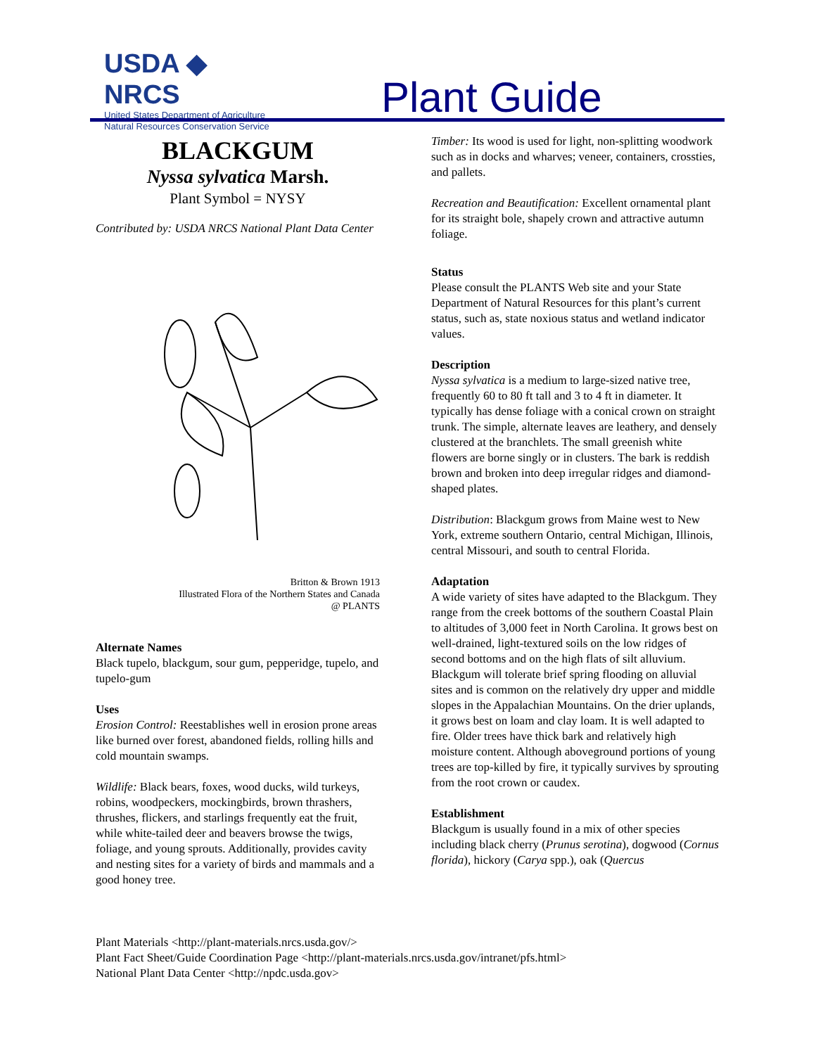USDA ◆ NRCS
United States Department of Agriculture
Natural Resources Conservation Service
Plant Guide
BLACKGUM
Nyssa sylvatica Marsh.
Plant Symbol = NYSY
Contributed by: USDA NRCS National Plant Data Center
Britton & Brown 1913
Illustrated Flora of the Northern States and Canada
@ PLANTS
Alternate Names
Black tupelo, blackgum, sour gum, pepperidge, tupelo, and tupelo-gum
Uses
Erosion Control: Reestablishes well in erosion prone areas like burned over forest, abandoned fields, rolling hills and cold mountain swamps.
Wildlife: Black bears, foxes, wood ducks, wild turkeys, robins, woodpeckers, mockingbirds, brown thrashers, thrushes, flickers, and starlings frequently eat the fruit, while white-tailed deer and beavers browse the twigs, foliage, and young sprouts. Additionally, provides cavity and nesting sites for a variety of birds and mammals and a good honey tree.
Timber: Its wood is used for light, non-splitting woodwork such as in docks and wharves; veneer, containers, crossties, and pallets.
Recreation and Beautification: Excellent ornamental plant for its straight bole, shapely crown and attractive autumn foliage.
Status
Please consult the PLANTS Web site and your State Department of Natural Resources for this plant’s current status, such as, state noxious status and wetland indicator values.
Description
Nyssa sylvatica is a medium to large-sized native tree, frequently 60 to 80 ft tall and 3 to 4 ft in diameter. It typically has dense foliage with a conical crown on straight trunk. The simple, alternate leaves are leathery, and densely clustered at the branchlets. The small greenish white flowers are borne singly or in clusters. The bark is reddish brown and broken into deep irregular ridges and diamond-shaped plates.
Distribution: Blackgum grows from Maine west to New York, extreme southern Ontario, central Michigan, Illinois, central Missouri, and south to central Florida.
Adaptation
A wide variety of sites have adapted to the Blackgum. They range from the creek bottoms of the southern Coastal Plain to altitudes of 3,000 feet in North Carolina. It grows best on well-drained, light-textured soils on the low ridges of second bottoms and on the high flats of silt alluvium. Blackgum will tolerate brief spring flooding on alluvial sites and is common on the relatively dry upper and middle slopes in the Appalachian Mountains. On the drier uplands, it grows best on loam and clay loam. It is well adapted to fire. Older trees have thick bark and relatively high moisture content. Although aboveground portions of young trees are top-killed by fire, it typically survives by sprouting from the root crown or caudex.
Establishment
Blackgum is usually found in a mix of other species including black cherry (Prunus serotina), dogwood (Cornus florida), hickory (Carya spp.), oak (Quercus
Plant Materials <http://plant-materials.nrcs.usda.gov/>
Plant Fact Sheet/Guide Coordination Page <http://plant-materials.nrcs.usda.gov/intranet/pfs.html>
National Plant Data Center <http://npdc.usda.gov>